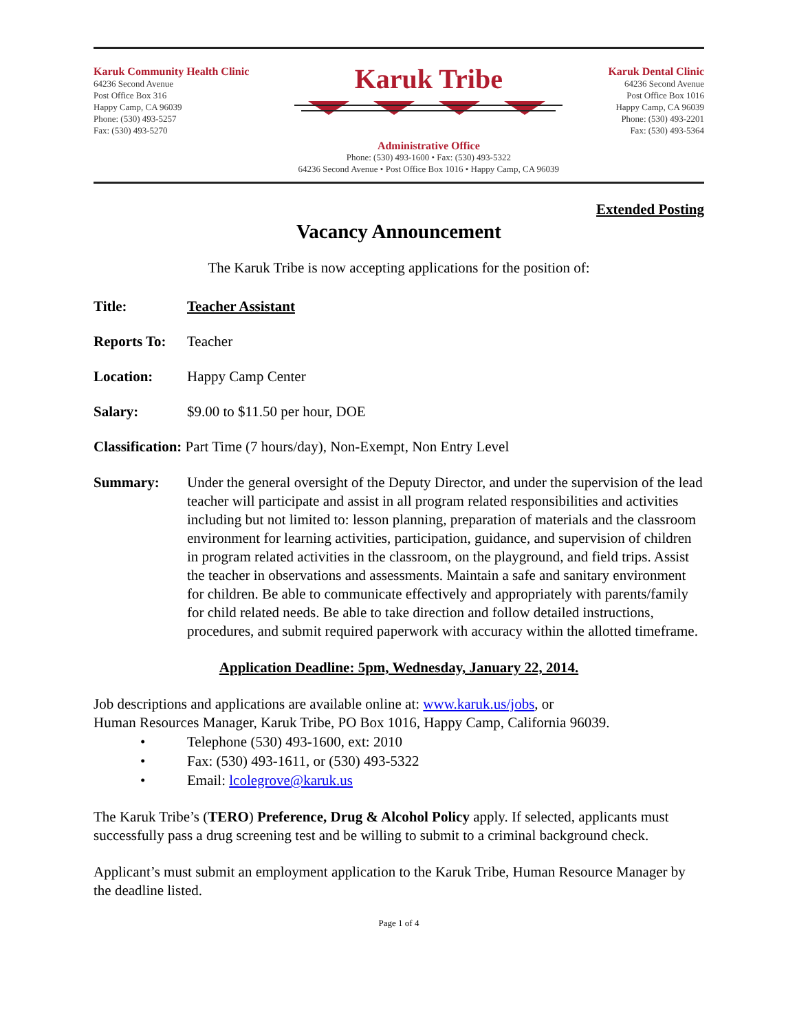Karuk Community Health Clinic
64236 Second Avenue
Post Office Box 316
Happy Camp, CA 96039
Phone: (530) 493-5257
Fax: (530) 493-5270
Karuk Tribe
Administrative Office
Phone: (530) 493-1600 • Fax: (530) 493-5322
64236 Second Avenue • Post Office Box 1016 • Happy Camp, CA 96039
Karuk Dental Clinic
64236 Second Avenue
Post Office Box 1016
Happy Camp, CA 96039
Phone: (530) 493-2201
Fax: (530) 493-5364
Extended Posting
Vacancy Announcement
The Karuk Tribe is now accepting applications for the position of:
Title: Teacher Assistant
Reports To:
Teacher
Location: Happy Camp Center
Salary: $9.00 to $11.50 per hour, DOE
Classification: Part Time (7 hours/day), Non-Exempt, Non Entry Level
Summary: Under the general oversight of the Deputy Director, and under the supervision of the lead teacher will participate and assist in all program related responsibilities and activities including but not limited to: lesson planning, preparation of materials and the classroom environment for learning activities, participation, guidance, and supervision of children in program related activities in the classroom, on the playground, and field trips. Assist the teacher in observations and assessments. Maintain a safe and sanitary environment for children. Be able to communicate effectively and appropriately with parents/family for child related needs. Be able to take direction and follow detailed instructions, procedures, and submit required paperwork with accuracy within the allotted timeframe.
Application Deadline: 5pm, Wednesday, January 22, 2014.
Job descriptions and applications are available online at: www.karuk.us/jobs, or
Human Resources Manager, Karuk Tribe, PO Box 1016, Happy Camp, California 96039.
• Telephone (530) 493-1600, ext: 2010
• Fax: (530) 493-1611, or (530) 493-5322
• Email: lcolegrove@karuk.us
The Karuk Tribe’s (TERO) Preference, Drug & Alcohol Policy apply. If selected, applicants must successfully pass a drug screening test and be willing to submit to a criminal background check.
Applicant’s must submit an employment application to the Karuk Tribe, Human Resource Manager by the deadline listed.
Page 1 of 4